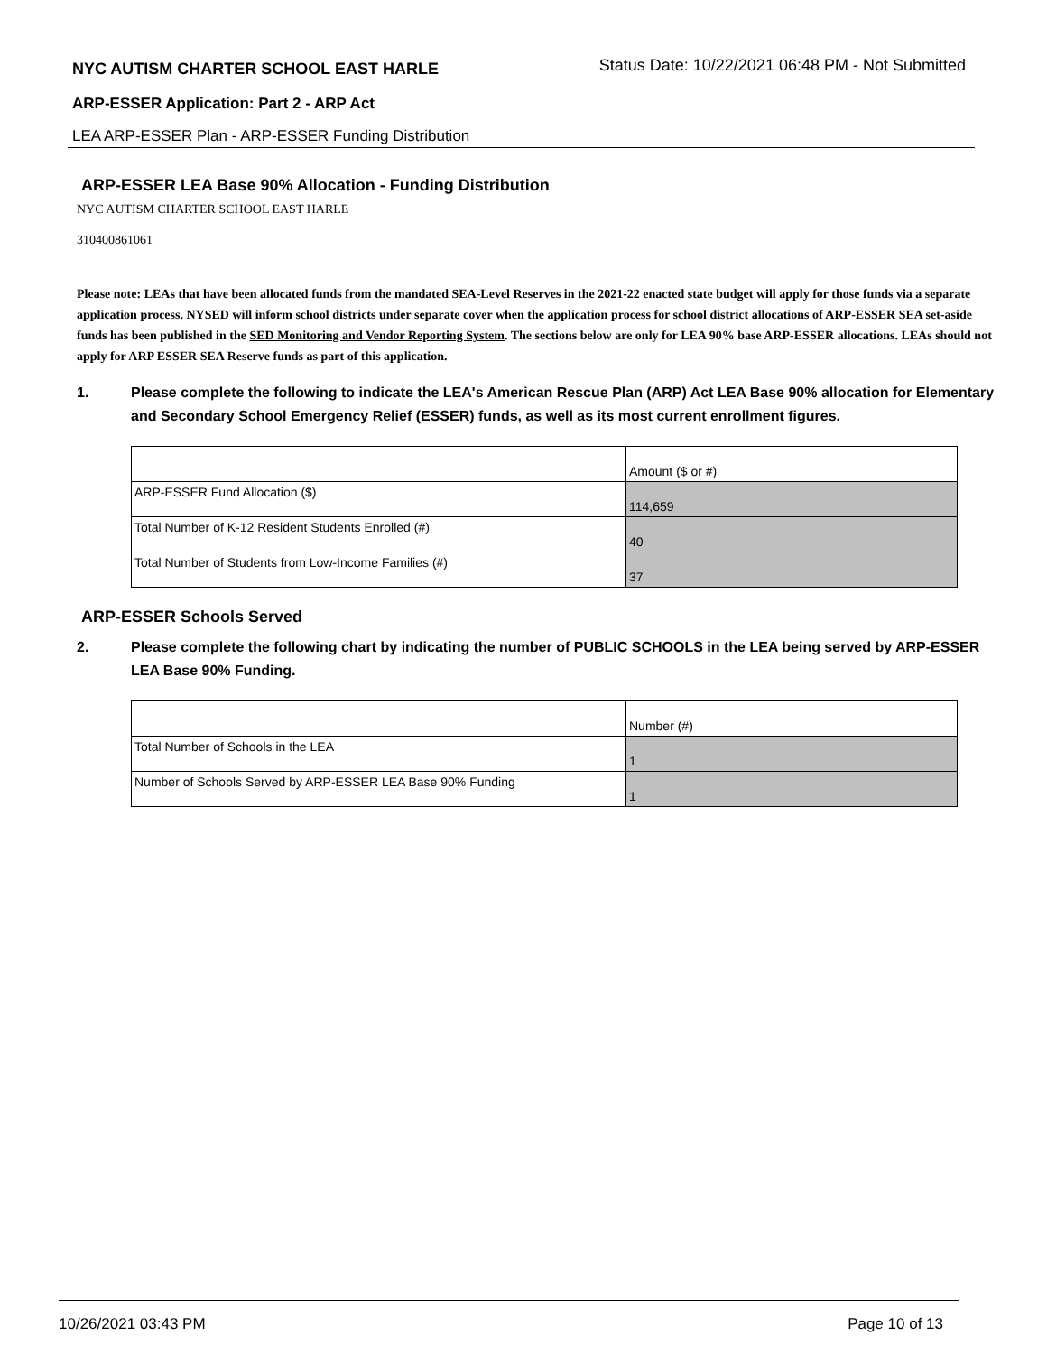NYC AUTISM CHARTER SCHOOL EAST HARLE
Status Date: 10/22/2021 06:48 PM - Not Submitted
ARP-ESSER Application: Part 2 - ARP Act
LEA ARP-ESSER Plan - ARP-ESSER Funding Distribution
ARP-ESSER LEA Base 90% Allocation - Funding Distribution
NYC AUTISM CHARTER SCHOOL EAST HARLE
310400861061
Please note: LEAs that have been allocated funds from the mandated SEA-Level Reserves in the 2021-22 enacted state budget will apply for those funds via a separate application process. NYSED will inform school districts under separate cover when the application process for school district allocations of ARP-ESSER SEA set-aside funds has been published in the SED Monitoring and Vendor Reporting System. The sections below are only for LEA 90% base ARP-ESSER allocations. LEAs should not apply for ARP ESSER SEA Reserve funds as part of this application.
1. Please complete the following to indicate the LEA's American Rescue Plan (ARP) Act LEA Base 90% allocation for Elementary and Secondary School Emergency Relief (ESSER) funds, as well as its most current enrollment figures.
| | Amount ($ or #) |
| ARP-ESSER Fund Allocation ($) | 114,659 |
| Total Number of K-12 Resident Students Enrolled (#) | 40 |
| Total Number of Students from Low-Income Families (#) | 37 |
ARP-ESSER Schools Served
2. Please complete the following chart by indicating the number of PUBLIC SCHOOLS in the LEA being served by ARP-ESSER LEA Base 90% Funding.
| | Number (#) |
| Total Number of Schools in the LEA | 1 |
| Number of Schools Served by ARP-ESSER LEA Base 90% Funding | 1 |
10/26/2021 03:43 PM Page 10 of 13